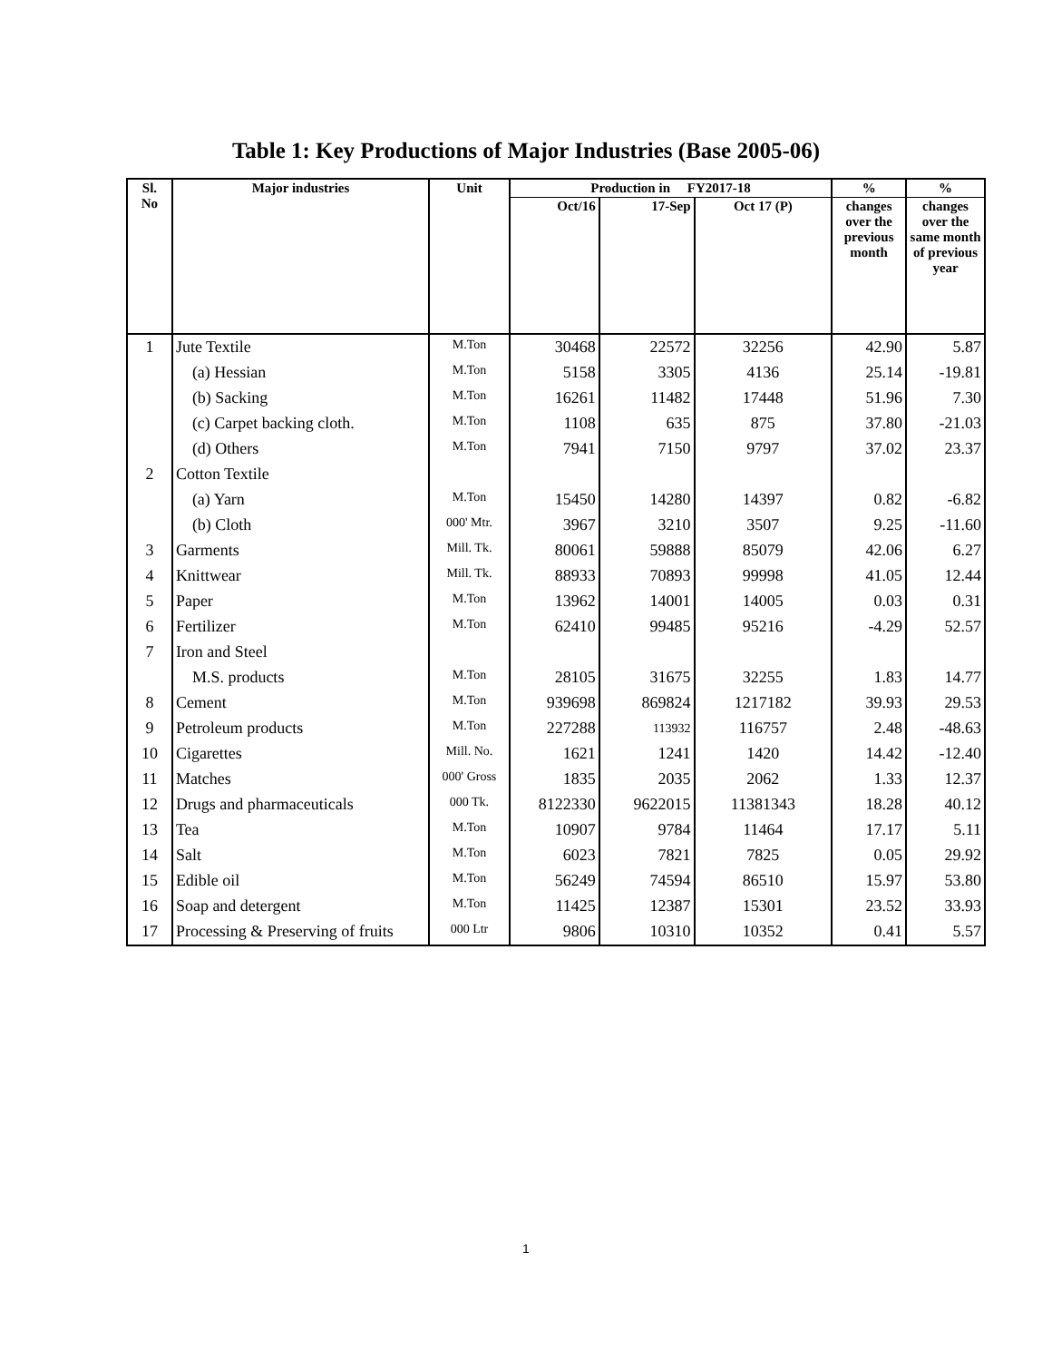Table 1: Key Productions of Major Industries (Base 2005-06)
| Sl. No | Major industries | Unit | Production in FY2017-18 | | | % | % |
| --- | --- | --- | --- | --- | --- | --- | --- |
| | | | Oct/16 | 17-Sep | Oct 17 (P) | changes over the previous month | changes over the same month of previous year |
| 1 | Jute Textile | M.Ton | 30468 | 22572 | 32256 | 42.90 | 5.87 |
| | (a) Hessian | M.Ton | 5158 | 3305 | 4136 | 25.14 | -19.81 |
| | (b) Sacking | M.Ton | 16261 | 11482 | 17448 | 51.96 | 7.30 |
| | (c) Carpet backing cloth. | M.Ton | 1108 | 635 | 875 | 37.80 | -21.03 |
| | (d) Others | M.Ton | 7941 | 7150 | 9797 | 37.02 | 23.37 |
| 2 | Cotton Textile | | | | | | |
| | (a) Yarn | M.Ton | 15450 | 14280 | 14397 | 0.82 | -6.82 |
| | (b) Cloth | 000' Mtr. | 3967 | 3210 | 3507 | 9.25 | -11.60 |
| 3 | Garments | Mill. Tk. | 80061 | 59888 | 85079 | 42.06 | 6.27 |
| 4 | Knittwear | Mill. Tk. | 88933 | 70893 | 99998 | 41.05 | 12.44 |
| 5 | Paper | M.Ton | 13962 | 14001 | 14005 | 0.03 | 0.31 |
| 6 | Fertilizer | M.Ton | 62410 | 99485 | 95216 | -4.29 | 52.57 |
| 7 | Iron and Steel | | | | | | |
| | M.S. products | M.Ton | 28105 | 31675 | 32255 | 1.83 | 14.77 |
| 8 | Cement | M.Ton | 939698 | 869824 | 1217182 | 39.93 | 29.53 |
| 9 | Petroleum products | M.Ton | 227288 | 113932 | 116757 | 2.48 | -48.63 |
| 10 | Cigarettes | Mill. No. | 1621 | 1241 | 1420 | 14.42 | -12.40 |
| 11 | Matches | 000' Gross | 1835 | 2035 | 2062 | 1.33 | 12.37 |
| 12 | Drugs and pharmaceuticals | 000 Tk. | 8122330 | 9622015 | 11381343 | 18.28 | 40.12 |
| 13 | Tea | M.Ton | 10907 | 9784 | 11464 | 17.17 | 5.11 |
| 14 | Salt | M.Ton | 6023 | 7821 | 7825 | 0.05 | 29.92 |
| 15 | Edible oil | M.Ton | 56249 | 74594 | 86510 | 15.97 | 53.80 |
| 16 | Soap and detergent | M.Ton | 11425 | 12387 | 15301 | 23.52 | 33.93 |
| 17 | Processing & Preserving of fruits | 000 Ltr | 9806 | 10310 | 10352 | 0.41 | 5.57 |
1